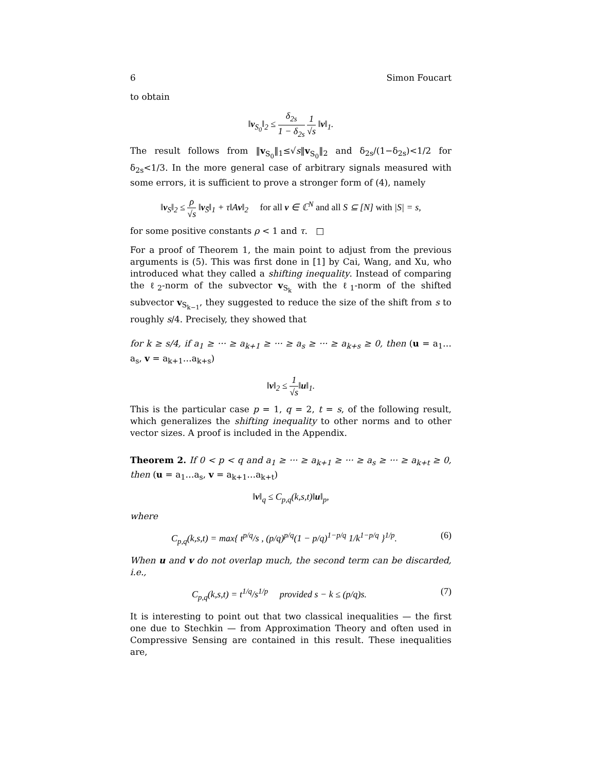6 Simon Foucart
to obtain
‖v<sub>S<sub>0</sub></sub>‖<sub>2</sub> ≤ δ<sub>2s</sub> 1 − δ<sub>2s</sub> 1 √s ‖v‖<sub>1</sub>.
The result follows from ‖v<sub>S<sub>0</sub></sub>‖<sub>1</sub>≤√s‖v<sub>S<sub>0</sub></sub>‖<sub>2</sub> and δ<sub>2s</sub>/(1−δ<sub>2s</sub>)<1/2 for δ<sub>2s</sub><1/3. In the more general case of arbitrary signals measured with some errors, it is sufficient to prove a stronger form of (4), namely
‖v<sub>S</sub>‖<sub>2</sub> ≤ ρ √s ‖v<sub>S̄</sub>‖<sub>1</sub> + τ‖Av‖<sub>2</sub> for all v ∈ ℂ<sup>N</sup> and all S ⊆ [N] with |S| = s,
for some positive constants ρ < 1 and τ. □
For a proof of Theorem 1, the main point to adjust from the previous arguments is (5). This was first done in [1] by Cai, Wang, and Xu, who introduced what they called a shifting inequality. Instead of comparing the ℓ<sub>2</sub>-norm of the subvector v<sub>S<sub>k</sub></sub> with the ℓ<sub>1</sub>-norm of the shifted subvector v<sub>S<sub>k−1</sub></sub>, they suggested to reduce the size of the shift from s to roughly s/4. Precisely, they showed that
for k ≥ s/4, if a<sub>1</sub> ≥ ··· ≥ a<sub>k+1</sub> ≥ ··· ≥ a<sub>s</sub> ≥ ··· ≥ a<sub>k+s</sub> ≥ 0, then (u = a<sub>1</sub>…a<sub>s</sub>, v = a<sub>k+1</sub>…a<sub>k+s</sub>)
‖v‖<sub>2</sub> ≤ 1 √s‖u‖<sub>1</sub>.
This is the particular case p = 1, q = 2, t = s, of the following result, which generalizes the shifting inequality to other norms and to other vector sizes. A proof is included in the Appendix.
Theorem 2. If 0 < p < q and a<sub>1</sub> ≥ ··· ≥ a<sub>k+1</sub> ≥ ··· ≥ a<sub>s</sub> ≥ ··· ≥ a<sub>k+t</sub> ≥ 0, then (u = a<sub>1</sub>…a<sub>s</sub>, v = a<sub>k+1</sub>…a<sub>k+t</sub>)
‖v‖<sub>q</sub> ≤ C<sub>p,q</sub>(k,s,t)‖u‖<sub>p</sub>,
where
C<sub>p,q</sub>(k,s,t) = max{ t<sup>p/q</sup>/s , (p/q)<sup>p/q</sup>(1 − p/q)<sup>1−p/q</sup> 1/k<sup>1−p/q</sup> }<sup>1/p</sup>. (6)
When u and v do not overlap much, the second term can be discarded, i.e.,
C<sub>p,q</sub>(k,s,t) = t<sup>1/q</sup>/s<sup>1/p</sup> provided s − k ≤ (p/q)s. (7)
It is interesting to point out that two classical inequalities — the first one due to Stechkin — from Approximation Theory and often used in Compressive Sensing are contained in this result. These inequalities are,